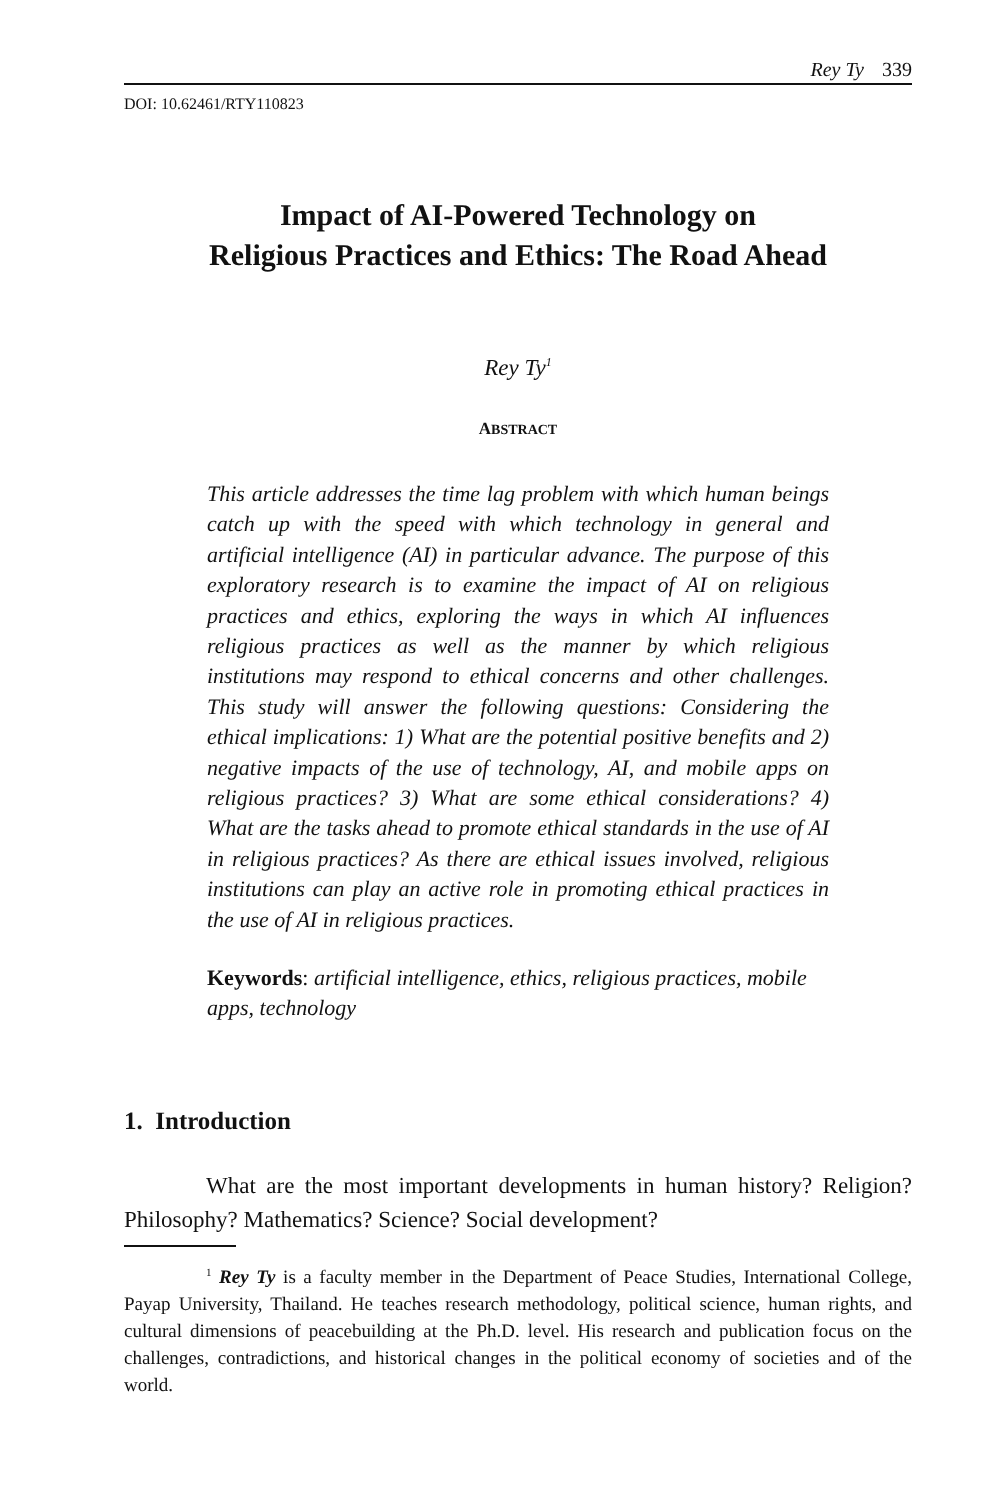Rey Ty 339
DOI: 10.62461/RTY110823
Impact of AI-Powered Technology on
Religious Practices and Ethics: The Road Ahead
Rey Ty<sup>1</sup>
ABSTRACT
This article addresses the time lag problem with which human beings catch up with the speed with which technology in general and artificial intelligence (AI) in particular advance. The purpose of this exploratory research is to examine the impact of AI on religious practices and ethics, exploring the ways in which AI influences religious practices as well as the manner by which religious institutions may respond to ethical concerns and other challenges. This study will answer the following questions: Considering the ethical implications: 1) What are the potential positive benefits and 2) negative impacts of the use of technology, AI, and mobile apps on religious practices? 3) What are some ethical considerations? 4) What are the tasks ahead to promote ethical standards in the use of AI in religious practices? As there are ethical issues involved, religious institutions can play an active role in promoting ethical practices in the use of AI in religious practices.
Keywords: artificial intelligence, ethics, religious practices, mobile apps, technology
1. Introduction
What are the most important developments in human history? Religion? Philosophy? Mathematics? Science? Social development?
<sup>1</sup> Rey Ty is a faculty member in the Department of Peace Studies, International College, Payap University, Thailand. He teaches research methodology, political science, human rights, and cultural dimensions of peacebuilding at the Ph.D. level. His research and publication focus on the challenges, contradictions, and historical changes in the political economy of societies and of the world.